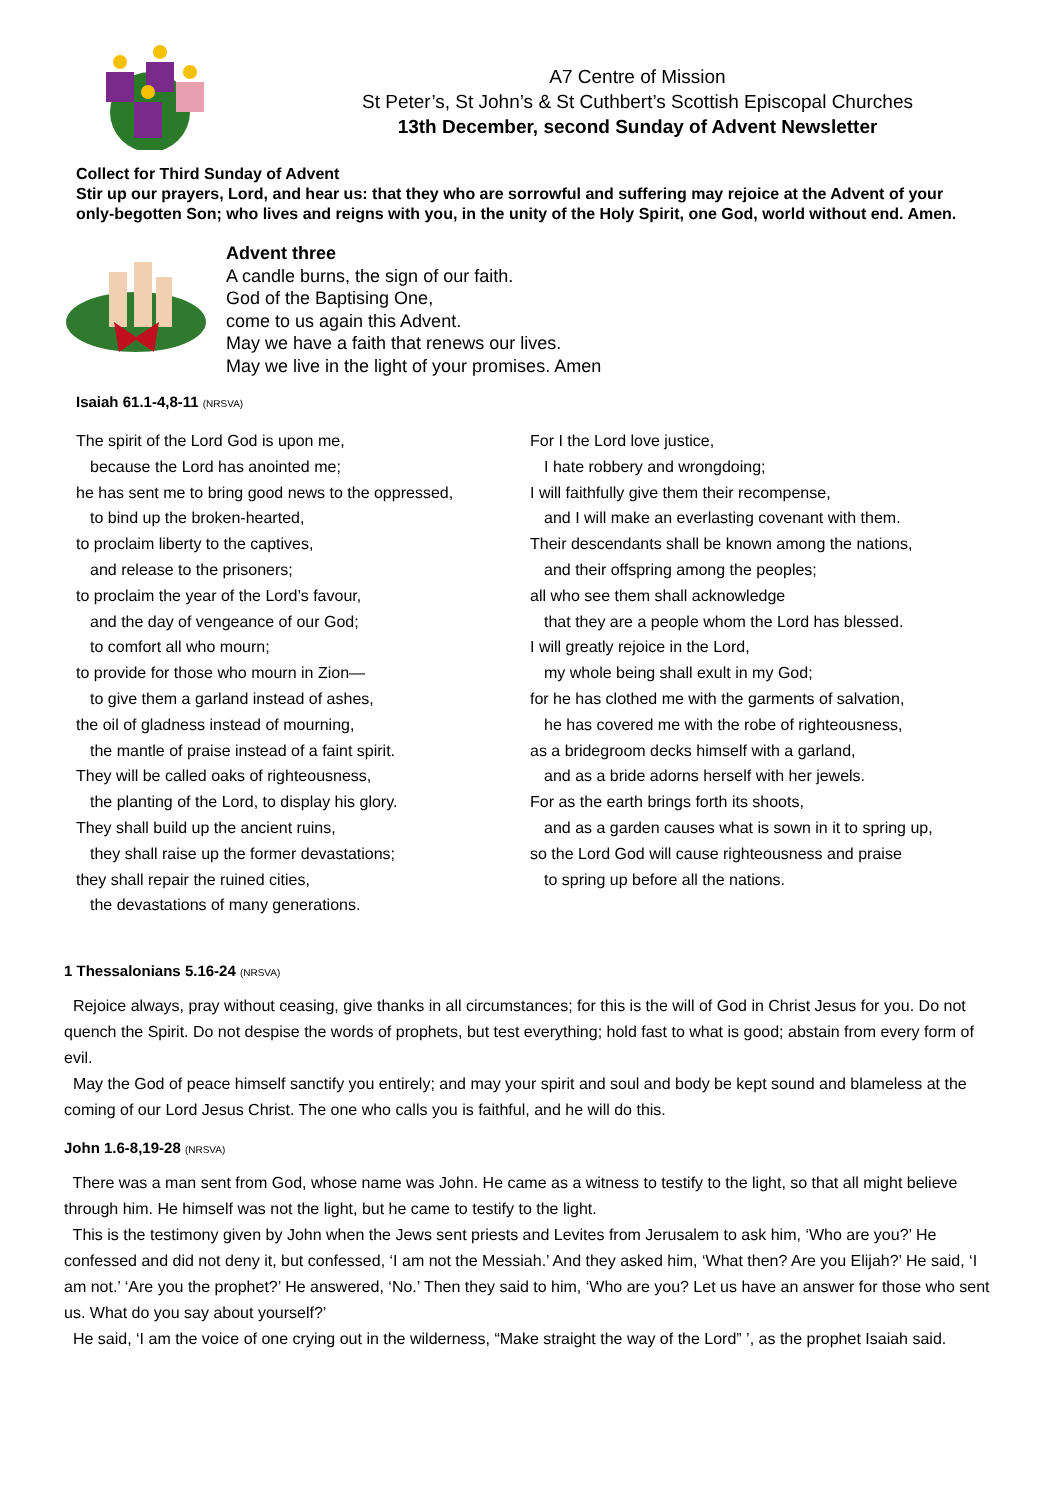A7 Centre of Mission
St Peter’s, St John’s & St Cuthbert’s Scottish Episcopal Churches
13th December, second Sunday of Advent Newsletter
Collect for Third Sunday of Advent
Stir up our prayers, Lord, and hear us: that they who are sorrowful and suffering may rejoice at the Advent of your only-begotten Son; who lives and reigns with you, in the unity of the Holy Spirit, one God, world without end. Amen.
Advent three
A candle burns, the sign of our faith.
God of the Baptising One,
come to us again this Advent.
May we have a faith that renews our lives.
May we live in the light of your promises. Amen
Isaiah 61.1-4,8-11 (NRSVA)
The spirit of the Lord God is upon me,
because the Lord has anointed me;
he has sent me to bring good news to the oppressed,
to bind up the broken-hearted,
to proclaim liberty to the captives,
and release to the prisoners;
to proclaim the year of the Lord’s favour,
and the day of vengeance of our God;
to comfort all who mourn;
to provide for those who mourn in Zion—
to give them a garland instead of ashes,
the oil of gladness instead of mourning,
the mantle of praise instead of a faint spirit.
They will be called oaks of righteousness,
the planting of the Lord, to display his glory.
They shall build up the ancient ruins,
they shall raise up the former devastations;
they shall repair the ruined cities,
the devastations of many generations.
For I the Lord love justice,
I hate robbery and wrongdoing;
I will faithfully give them their recompense,
and I will make an everlasting covenant with them.
Their descendants shall be known among the nations,
and their offspring among the peoples;
all who see them shall acknowledge
that they are a people whom the Lord has blessed.
I will greatly rejoice in the Lord,
my whole being shall exult in my God;
for he has clothed me with the garments of salvation,
he has covered me with the robe of righteousness,
as a bridegroom decks himself with a garland,
and as a bride adorns herself with her jewels.
For as the earth brings forth its shoots,
and as a garden causes what is sown in it to spring up,
so the Lord God will cause righteousness and praise
to spring up before all the nations.
1 Thessalonians 5.16-24 (NRSVA)
Rejoice always, pray without ceasing, give thanks in all circumstances; for this is the will of God in Christ Jesus for you. Do not quench the Spirit. Do not despise the words of prophets, but test everything; hold fast to what is good; abstain from every form of evil.
May the God of peace himself sanctify you entirely; and may your spirit and soul and body be kept sound and blameless at the coming of our Lord Jesus Christ. The one who calls you is faithful, and he will do this.
John 1.6-8,19-28 (NRSVA)
There was a man sent from God, whose name was John. He came as a witness to testify to the light, so that all might believe through him. He himself was not the light, but he came to testify to the light.
This is the testimony given by John when the Jews sent priests and Levites from Jerusalem to ask him, ‘Who are you?’ He confessed and did not deny it, but confessed, ‘I am not the Messiah.’ And they asked him, ‘What then? Are you Elijah?’ He said, ‘I am not.’ ‘Are you the prophet?’ He answered, ‘No.’ Then they said to him, ‘Who are you? Let us have an answer for those who sent us. What do you say about yourself?’
He said, ‘I am the voice of one crying out in the wilderness, “Make straight the way of the Lord” ’, as the prophet Isaiah said.